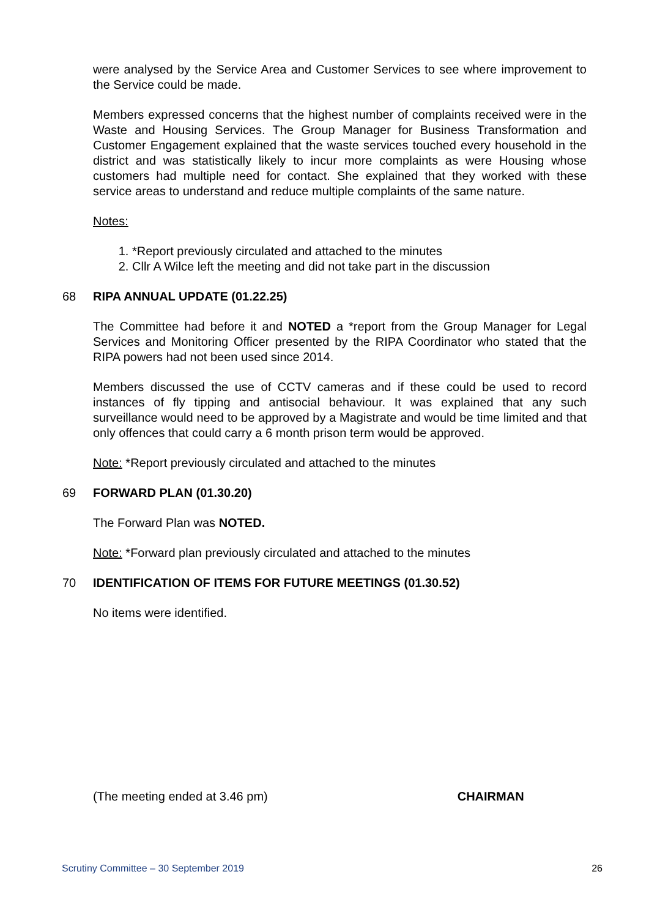were analysed by the Service Area and Customer Services to see where improvement to the Service could be made.
Members expressed concerns that the highest number of complaints received were in the Waste and Housing Services. The Group Manager for Business Transformation and Customer Engagement explained that the waste services touched every household in the district and was statistically likely to incur more complaints as were Housing whose customers had multiple need for contact. She explained that they worked with these service areas to understand and reduce multiple complaints of the same nature.
Notes:
1. *Report previously circulated and attached to the minutes
2. Cllr A Wilce left the meeting and did not take part in the discussion
68 RIPA ANNUAL UPDATE (01.22.25)
The Committee had before it and NOTED a *report from the Group Manager for Legal Services and Monitoring Officer presented by the RIPA Coordinator who stated that the RIPA powers had not been used since 2014.
Members discussed the use of CCTV cameras and if these could be used to record instances of fly tipping and antisocial behaviour. It was explained that any such surveillance would need to be approved by a Magistrate and would be time limited and that only offences that could carry a 6 month prison term would be approved.
Note: *Report previously circulated and attached to the minutes
69 FORWARD PLAN (01.30.20)
The Forward Plan was NOTED.
Note: *Forward plan previously circulated and attached to the minutes
70 IDENTIFICATION OF ITEMS FOR FUTURE MEETINGS (01.30.52)
No items were identified.
(The meeting ended at 3.46 pm) CHAIRMAN
Scrutiny Committee – 30 September 2019 26